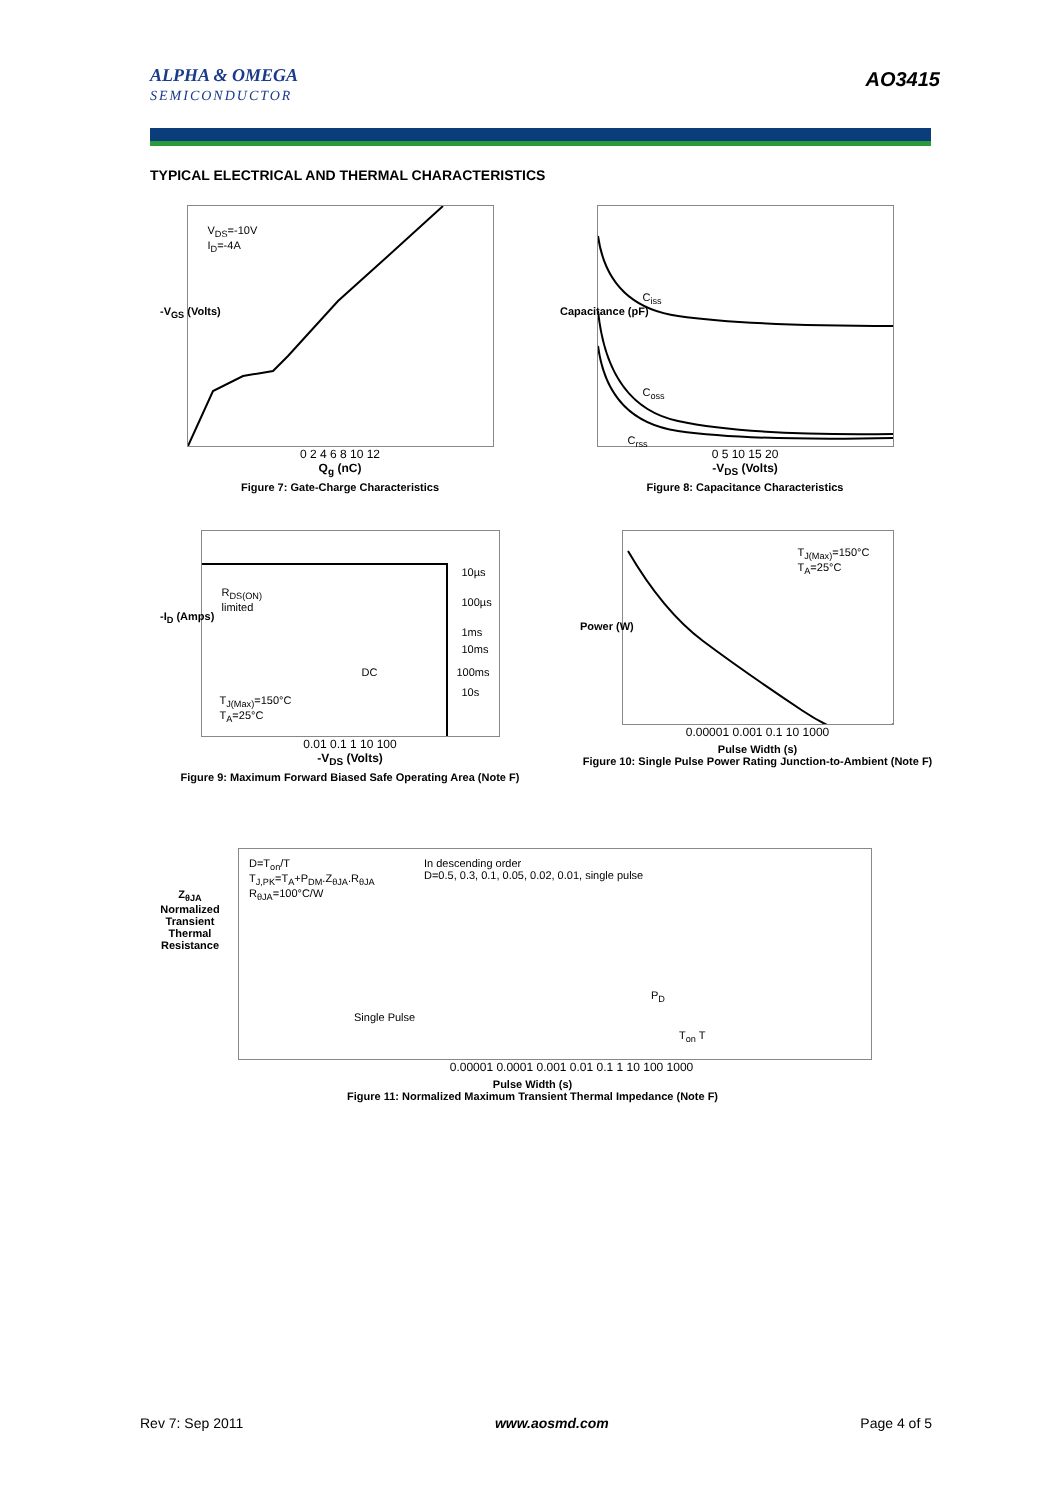ALPHA & OMEGA
SEMICONDUCTOR
AO3415
TYPICAL ELECTRICAL AND THERMAL CHARACTERISTICS
V<sub>DS</sub>=-10V
I<sub>D</sub>=-4A
0 2 4 6 8 10 12
Q<sub>g</sub> (nC)
Figure 7: Gate-Charge Characteristics
-V<sub>GS</sub> (Volts)
C<sub>iss</sub>
C<sub>oss</sub>
C<sub>rss</sub>
0 5 10 15 20
-V<sub>DS</sub> (Volts)
Figure 8: Capacitance Characteristics
Capacitance (pF)
R<sub>DS(ON)</sub>
limited
10µs
100µs
1ms
10ms
100ms
10s
DC
T<sub>J(Max)</sub>=150°C
T<sub>A</sub>=25°C
0.01 0.1 1 10 100
-V<sub>DS</sub> (Volts)
Figure 9: Maximum Forward Biased Safe Operating Area (Note F)
-I<sub>D</sub> (Amps)
T<sub>J(Max)</sub>=150°C
T<sub>A</sub>=25°C
0.00001 0.001 0.1 10 1000
Pulse Width (s)
Figure 10: Single Pulse Power Rating Junction-to-Ambient (Note F)
Power (W)
D=T<sub>on</sub>/T
T<sub>J,PK</sub>=T<sub>A</sub>+P<sub>DM</sub>.Z<sub>θJA</sub>.R<sub>θJA</sub>
R<sub>θJA</sub>=100°C/W
In descending order
D=0.5, 0.3, 0.1, 0.05, 0.02, 0.01, single pulse
Single Pulse
P<sub>D</sub>
T<sub>on</sub> T
0.00001 0.0001 0.001 0.01 0.1 1 10 100 1000
Pulse Width (s)
Figure 11: Normalized Maximum Transient Thermal Impedance (Note F)
Z<sub>θJA</sub> Normalized Transient Thermal Resistance
Rev 7: Sep 2011 www.aosmd.com Page 4 of 5